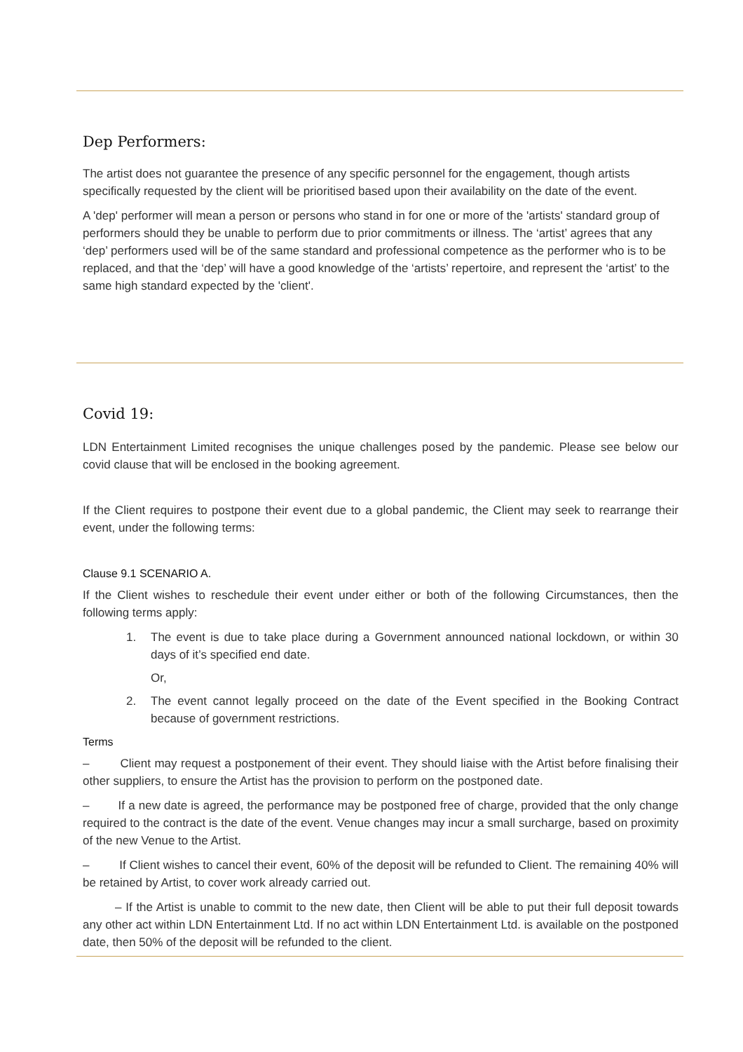Dep Performers:
The artist does not guarantee the presence of any specific personnel for the engagement, though artists specifically requested by the client will be prioritised based upon their availability on the date of the event.
A 'dep' performer will mean a person or persons who stand in for one or more of the 'artists' standard group of performers should they be unable to perform due to prior commitments or illness. The ‘artist’ agrees that any ‘dep’ performers used will be of the same standard and professional competence as the performer who is to be replaced, and that the ‘dep’ will have a good knowledge of the ‘artists’ repertoire, and represent the ‘artist’ to the same high standard expected by the 'client'.
Covid 19:
LDN Entertainment Limited recognises the unique challenges posed by the pandemic. Please see below our covid clause that will be enclosed in the booking agreement.
If the Client requires to postpone their event due to a global pandemic, the Client may seek to rearrange their event, under the following terms:
Clause 9.1 SCENARIO A.
If the Client wishes to reschedule their event under either or both of the following Circumstances, then the following terms apply:
1. The event is due to take place during a Government announced national lockdown, or within 30 days of it’s specified end date.
Or,
2. The event cannot legally proceed on the date of the Event specified in the Booking Contract because of government restrictions.
Terms
– Client may request a postponement of their event. They should liaise with the Artist before finalising their other suppliers, to ensure the Artist has the provision to perform on the postponed date.
– If a new date is agreed, the performance may be postponed free of charge, provided that the only change required to the contract is the date of the event. Venue changes may incur a small surcharge, based on proximity of the new Venue to the Artist.
– If Client wishes to cancel their event, 60% of the deposit will be refunded to Client. The remaining 40% will be retained by Artist, to cover work already carried out.
– If the Artist is unable to commit to the new date, then Client will be able to put their full deposit towards any other act within LDN Entertainment Ltd. If no act within LDN Entertainment Ltd. is available on the postponed date, then 50% of the deposit will be refunded to the client.